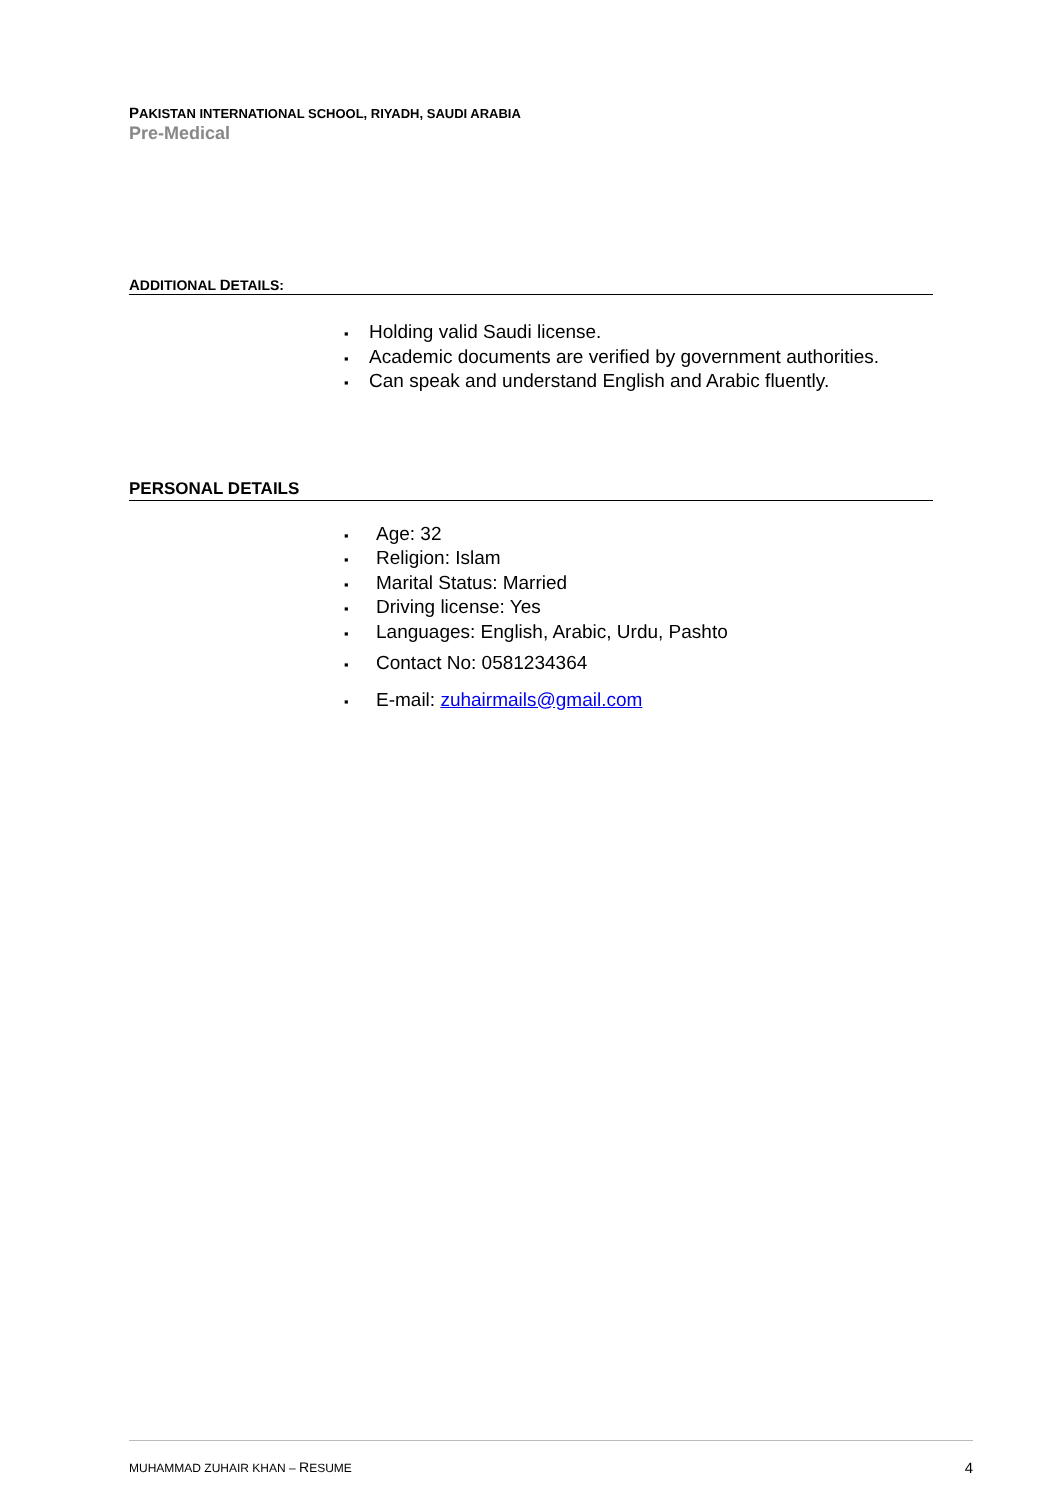PAKISTAN INTERNATIONAL SCHOOL, RIYADH, SAUDI ARABIA
Pre-Medical
ADDITIONAL DETAILS:
▪ Holding valid Saudi license.
▪ Academic documents are verified by government authorities.
▪ Can speak and understand English and Arabic fluently.
PERSONAL DETAILS
▪ Age: 32
▪ Religion: Islam
▪ Marital Status: Married
▪ Driving license: Yes
▪ Languages: English, Arabic, Urdu, Pashto
▪ Contact No: 0581234364
▪ E-mail: zuhairmails@gmail.com
MUHAMMAD ZUHAIR KHAN – RESUME 4